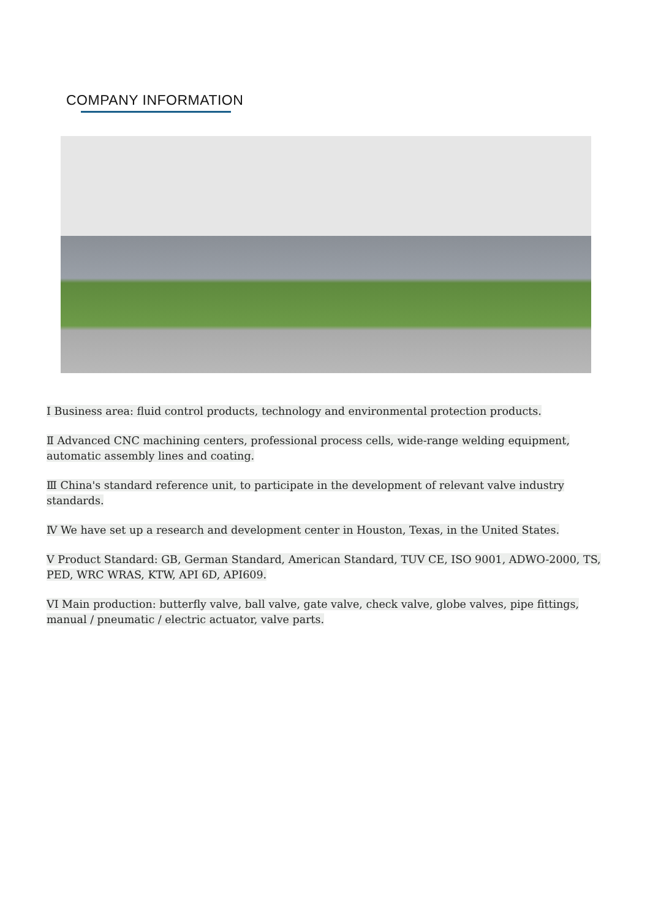COMPANY INFORMATION
I Business area: fluid control products, technology and environmental protection products.
Ⅱ Advanced CNC machining centers, professional process cells, wide-range welding equipment, automatic assembly lines and coating.
Ⅲ China's standard reference unit, to participate in the development of relevant valve industry standards.
Ⅳ We have set up a research and development center in Houston, Texas, in the United States.
V Product Standard: GB, German Standard, American Standard, TUV CE, ISO 9001, ADWO-2000, TS, PED, WRC WRAS, KTW, API 6D, API609.
VI Main production: butterfly valve, ball valve, gate valve, check valve, globe valves, pipe fittings, manual / pneumatic / electric actuator, valve parts.